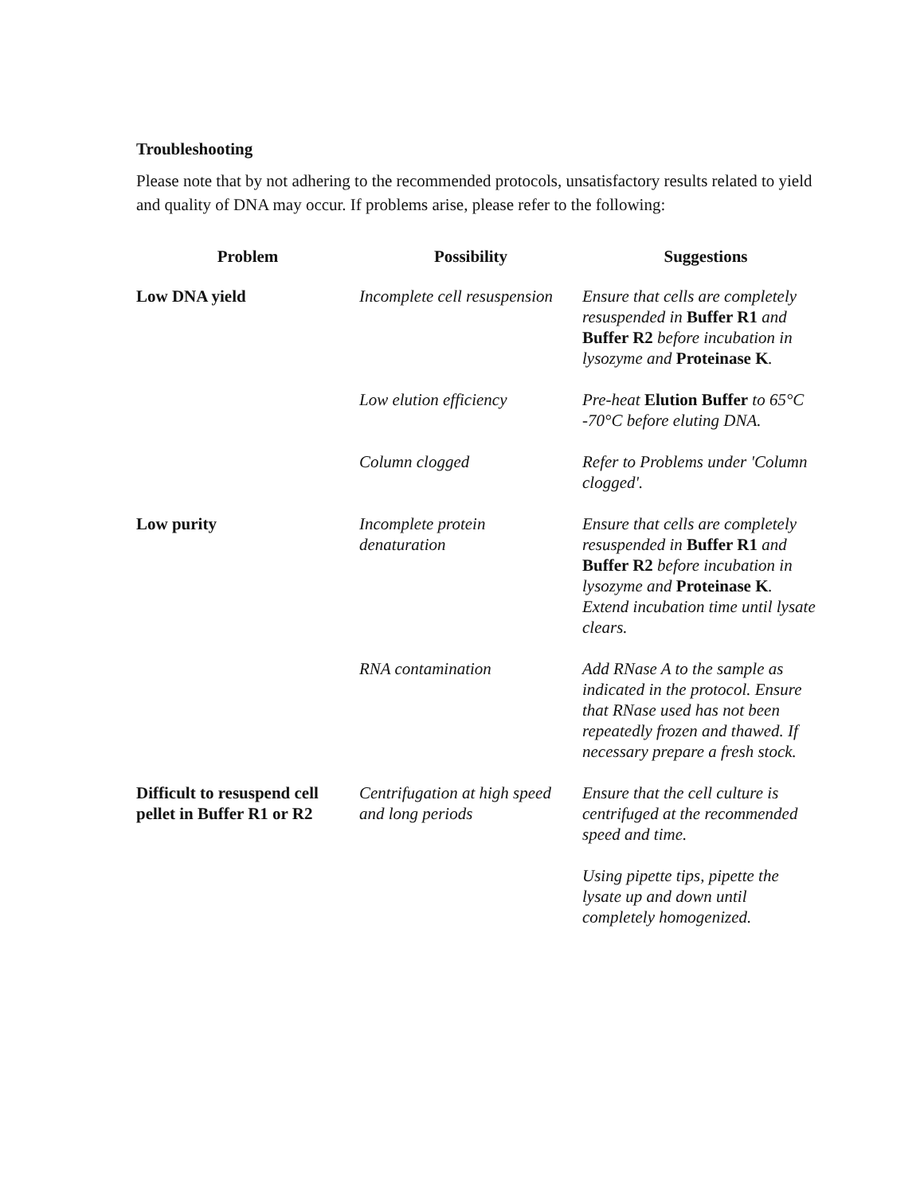Troubleshooting
Please note that by not adhering to the recommended protocols, unsatisfactory results related to yield and quality of DNA may occur. If problems arise, please refer to the following:
| Problem | Possibility | Suggestions |
| --- | --- | --- |
| Low DNA yield | Incomplete cell resuspension | Ensure that cells are completely resuspended in Buffer R1 and Buffer R2 before incubation in lysozyme and Proteinase K . |
| | Low elution efficiency | Pre-heat Elution Buffer to 65°C -70°C before eluting DNA. |
| | Column clogged | Refer to Problems under 'Column clogged'. |
| Low purity | Incomplete protein denaturation | Ensure that cells are completely resuspended in Buffer R1 and Buffer R2 before incubation in lysozyme and Proteinase K . Extend incubation time until lysate clears. |
| | RNA contamination | Add RNase A to the sample as indicated in the protocol. Ensure that RNase used has not been repeatedly frozen and thawed. If necessary prepare a fresh stock. |
| Difficult to resuspend cell pellet in Buffer R1 or R2 | Centrifugation at high speed and long periods | Ensure that the cell culture is centrifuged at the recommended speed and time. |
| | | Using pipette tips, pipette the lysate up and down until completely homogenized. |